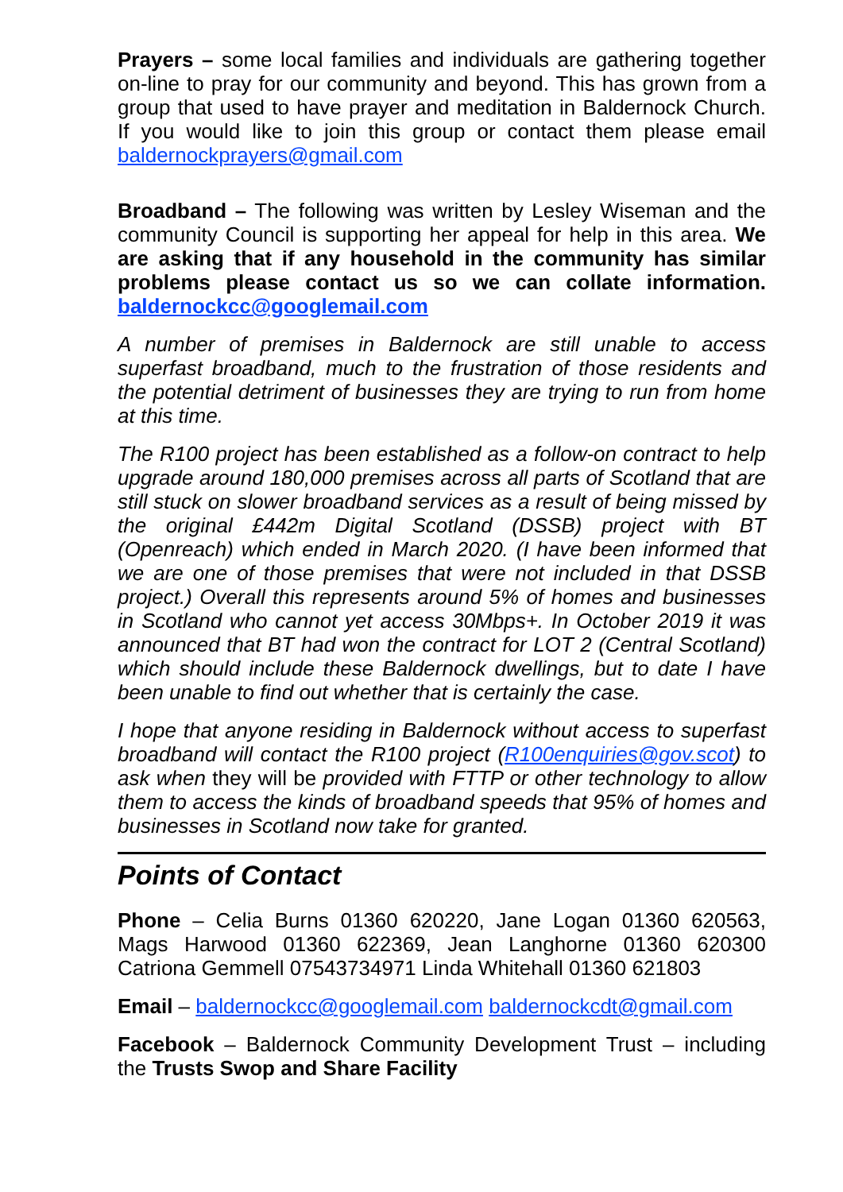Prayers – some local families and individuals are gathering together on-line to pray for our community and beyond. This has grown from a group that used to have prayer and meditation in Baldernock Church. If you would like to join this group or contact them please email baldernockprayers@gmail.com
Broadband – The following was written by Lesley Wiseman and the community Council is supporting her appeal for help in this area. We are asking that if any household in the community has similar problems please contact us so we can collate information. baldernockcc@googlemail.com
A number of premises in Baldernock are still unable to access superfast broadband, much to the frustration of those residents and the potential detriment of businesses they are trying to run from home at this time.
The R100 project has been established as a follow-on contract to help upgrade around 180,000 premises across all parts of Scotland that are still stuck on slower broadband services as a result of being missed by the original £442m Digital Scotland (DSSB) project with BT (Openreach) which ended in March 2020. (I have been informed that we are one of those premises that were not included in that DSSB project.) Overall this represents around 5% of homes and businesses in Scotland who cannot yet access 30Mbps+. In October 2019 it was announced that BT had won the contract for LOT 2 (Central Scotland) which should include these Baldernock dwellings, but to date I have been unable to find out whether that is certainly the case.
I hope that anyone residing in Baldernock without access to superfast broadband will contact the R100 project (R100enquiries@gov.scot) to ask when they will be provided with FTTP or other technology to allow them to access the kinds of broadband speeds that 95% of homes and businesses in Scotland now take for granted.
Points of Contact
Phone – Celia Burns 01360 620220, Jane Logan 01360 620563, Mags Harwood 01360 622369, Jean Langhorne 01360 620300 Catriona Gemmell 07543734971 Linda Whitehall 01360 621803
Email – baldernockcc@googlemail.com baldernockcdt@gmail.com
Facebook – Baldernock Community Development Trust – including the Trusts Swop and Share Facility